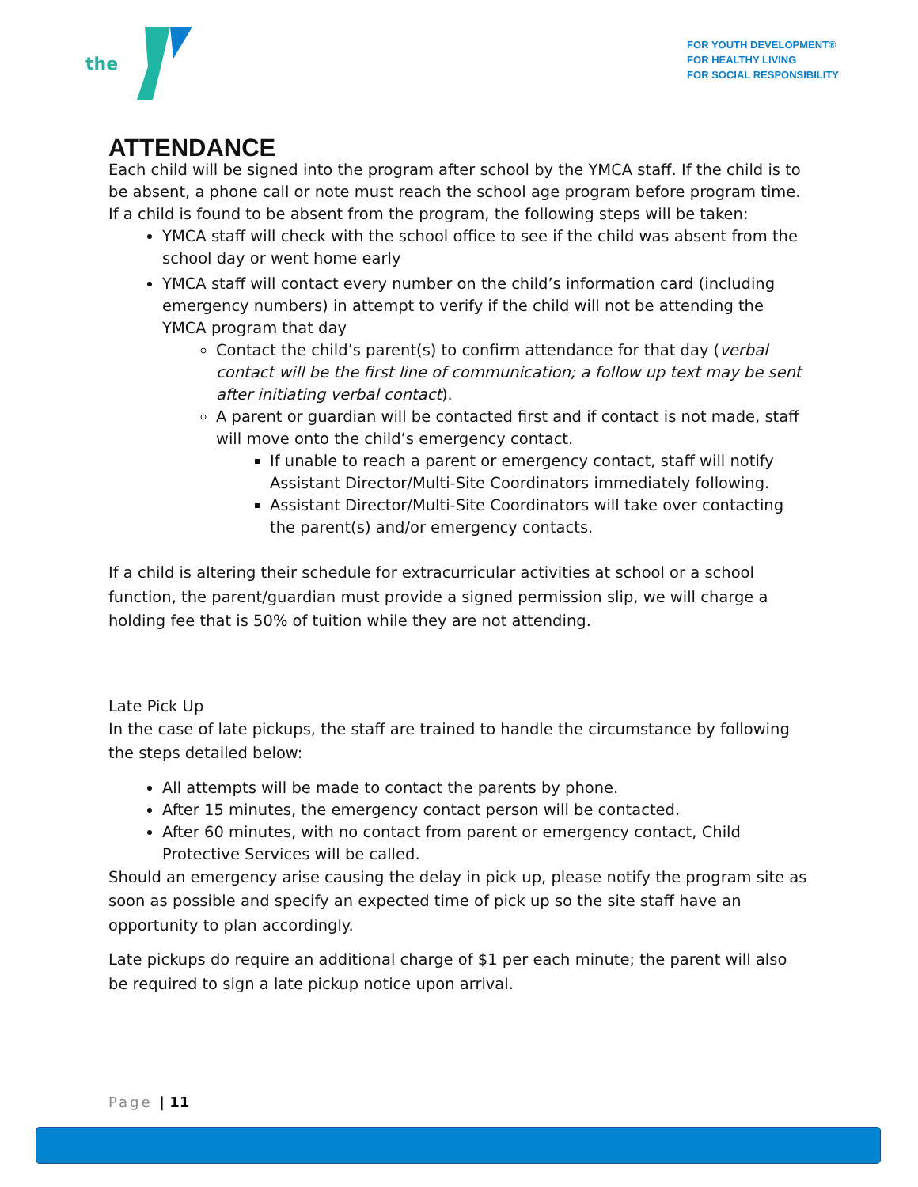the
FOR YOUTH DEVELOPMENT®
FOR HEALTHY LIVING
FOR SOCIAL RESPONSIBILITY
ATTENDANCE
Each child will be signed into the program after school by the YMCA staff. If the child is to be absent, a phone call or note must reach the school age program before program time. If a child is found to be absent from the program, the following steps will be taken:
YMCA staff will check with the school office to see if the child was absent from the school day or went home early
YMCA staff will contact every number on the child’s information card (including emergency numbers) in attempt to verify if the child will not be attending the YMCA program that day
Contact the child’s parent(s) to confirm attendance for that day (verbal contact will be the first line of communication; a follow up text may be sent after initiating verbal contact).
A parent or guardian will be contacted first and if contact is not made, staff will move onto the child’s emergency contact.
If unable to reach a parent or emergency contact, staff will notify Assistant Director/Multi-Site Coordinators immediately following.
Assistant Director/Multi-Site Coordinators will take over contacting the parent(s) and/or emergency contacts.
If a child is altering their schedule for extracurricular activities at school or a school function, the parent/guardian must provide a signed permission slip, we will charge a holding fee that is 50% of tuition while they are not attending.
Late Pick Up
In the case of late pickups, the staff are trained to handle the circumstance by following the steps detailed below:
All attempts will be made to contact the parents by phone.
After 15 minutes, the emergency contact person will be contacted.
After 60 minutes, with no contact from parent or emergency contact, Child Protective Services will be called.
Should an emergency arise causing the delay in pick up, please notify the program site as soon as possible and specify an expected time of pick up so the site staff have an opportunity to plan accordingly.
Late pickups do require an additional charge of $1 per each minute; the parent will also be required to sign a late pickup notice upon arrival.
Page | 11